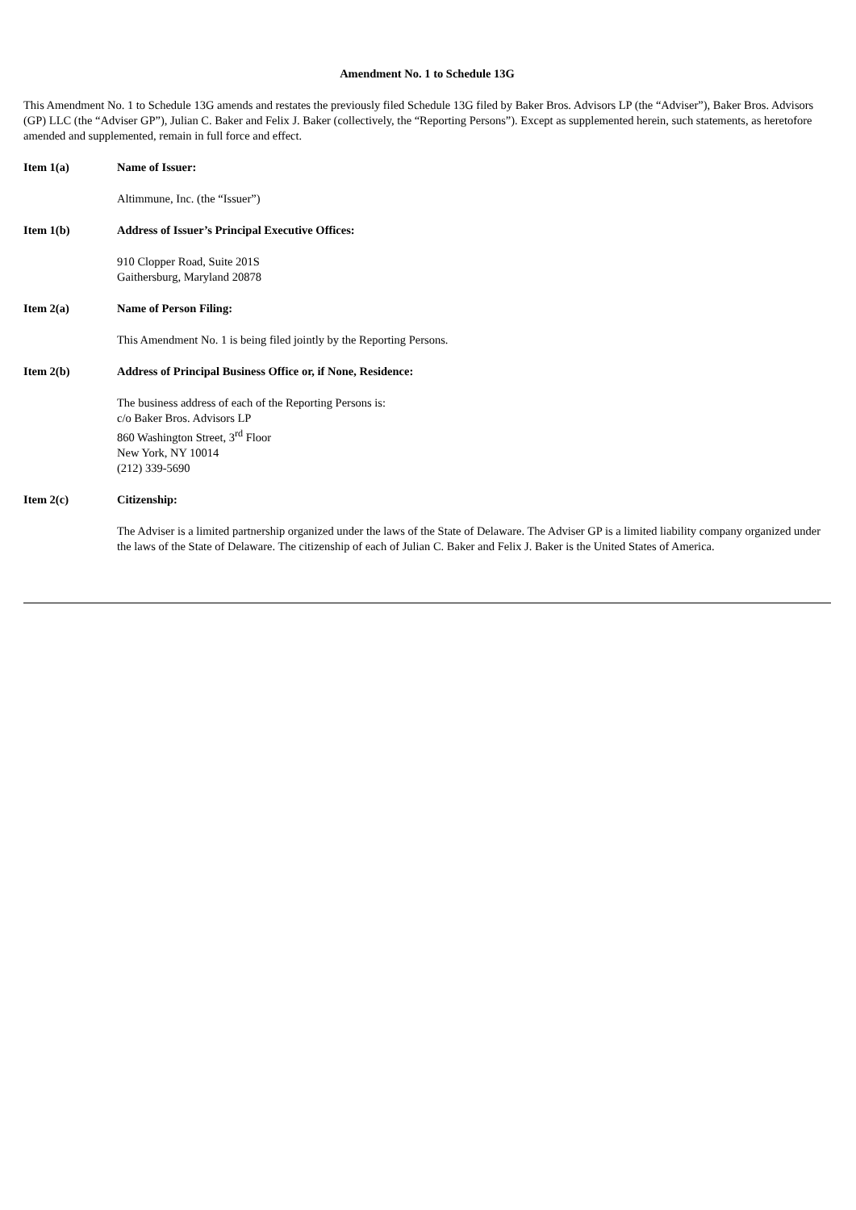Amendment No. 1 to Schedule 13G
This Amendment No. 1 to Schedule 13G amends and restates the previously filed Schedule 13G filed by Baker Bros. Advisors LP (the “Adviser”), Baker Bros. Advisors (GP) LLC (the “Adviser GP”), Julian C. Baker and Felix J. Baker (collectively, the “Reporting Persons”). Except as supplemented herein, such statements, as heretofore amended and supplemented, remain in full force and effect.
Item 1(a) Name of Issuer:
Altimmune, Inc. (the “Issuer”)
Item 1(b) Address of Issuer’s Principal Executive Offices:
910 Clopper Road, Suite 201S
Gaithersburg, Maryland 20878
Item 2(a) Name of Person Filing:
This Amendment No. 1 is being filed jointly by the Reporting Persons.
Item 2(b) Address of Principal Business Office or, if None, Residence:
The business address of each of the Reporting Persons is:
c/o Baker Bros. Advisors LP
860 Washington Street, 3<sup>rd</sup> Floor
New York, NY 10014
(212) 339-5690
Item 2(c) Citizenship:
The Adviser is a limited partnership organized under the laws of the State of Delaware. The Adviser GP is a limited liability company organized under the laws of the State of Delaware. The citizenship of each of Julian C. Baker and Felix J. Baker is the United States of America.